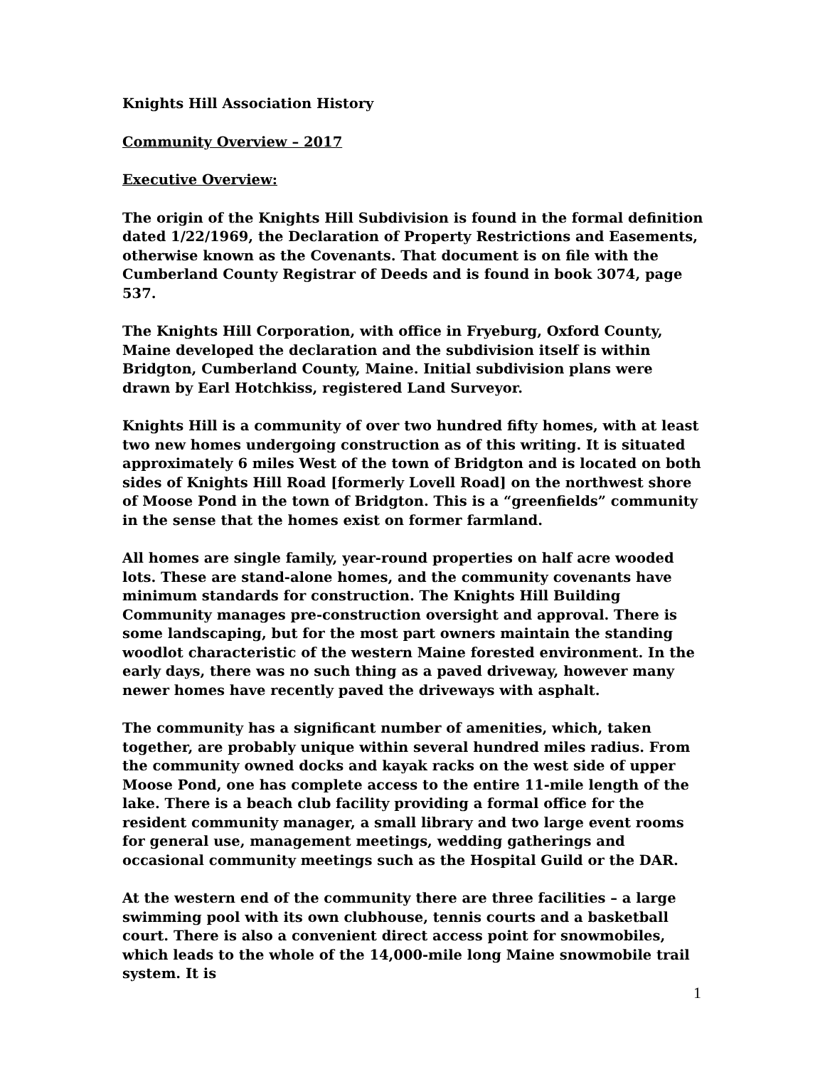Knights Hill Association History
Community Overview – 2017
Executive Overview:
The origin of the Knights Hill Subdivision is found in the formal definition dated 1/22/1969, the Declaration of Property Restrictions and Easements, otherwise known as the Covenants. That document is on file with the Cumberland County Registrar of Deeds and is found in book 3074, page 537.
The Knights Hill Corporation, with office in Fryeburg, Oxford County, Maine developed the declaration and the subdivision itself is within Bridgton, Cumberland County, Maine. Initial subdivision plans were drawn by Earl Hotchkiss, registered Land Surveyor.
Knights Hill is a community of over two hundred fifty homes, with at least two new homes undergoing construction as of this writing. It is situated approximately 6 miles West of the town of Bridgton and is located on both sides of Knights Hill Road [formerly Lovell Road] on the northwest shore of Moose Pond in the town of Bridgton. This is a “greenfields” community in the sense that the homes exist on former farmland.
All homes are single family, year-round properties on half acre wooded lots. These are stand-alone homes, and the community covenants have minimum standards for construction. The Knights Hill Building Community manages pre-construction oversight and approval. There is some landscaping, but for the most part owners maintain the standing woodlot characteristic of the western Maine forested environment. In the early days, there was no such thing as a paved driveway, however many newer homes have recently paved the driveways with asphalt.
The community has a significant number of amenities, which, taken together, are probably unique within several hundred miles radius. From the community owned docks and kayak racks on the west side of upper Moose Pond, one has complete access to the entire 11-mile length of the lake. There is a beach club facility providing a formal office for the resident community manager, a small library and two large event rooms for general use, management meetings, wedding gatherings and occasional community meetings such as the Hospital Guild or the DAR.
At the western end of the community there are three facilities – a large swimming pool with its own clubhouse, tennis courts and a basketball court. There is also a convenient direct access point for snowmobiles, which leads to the whole of the 14,000-mile long Maine snowmobile trail system. It is
1